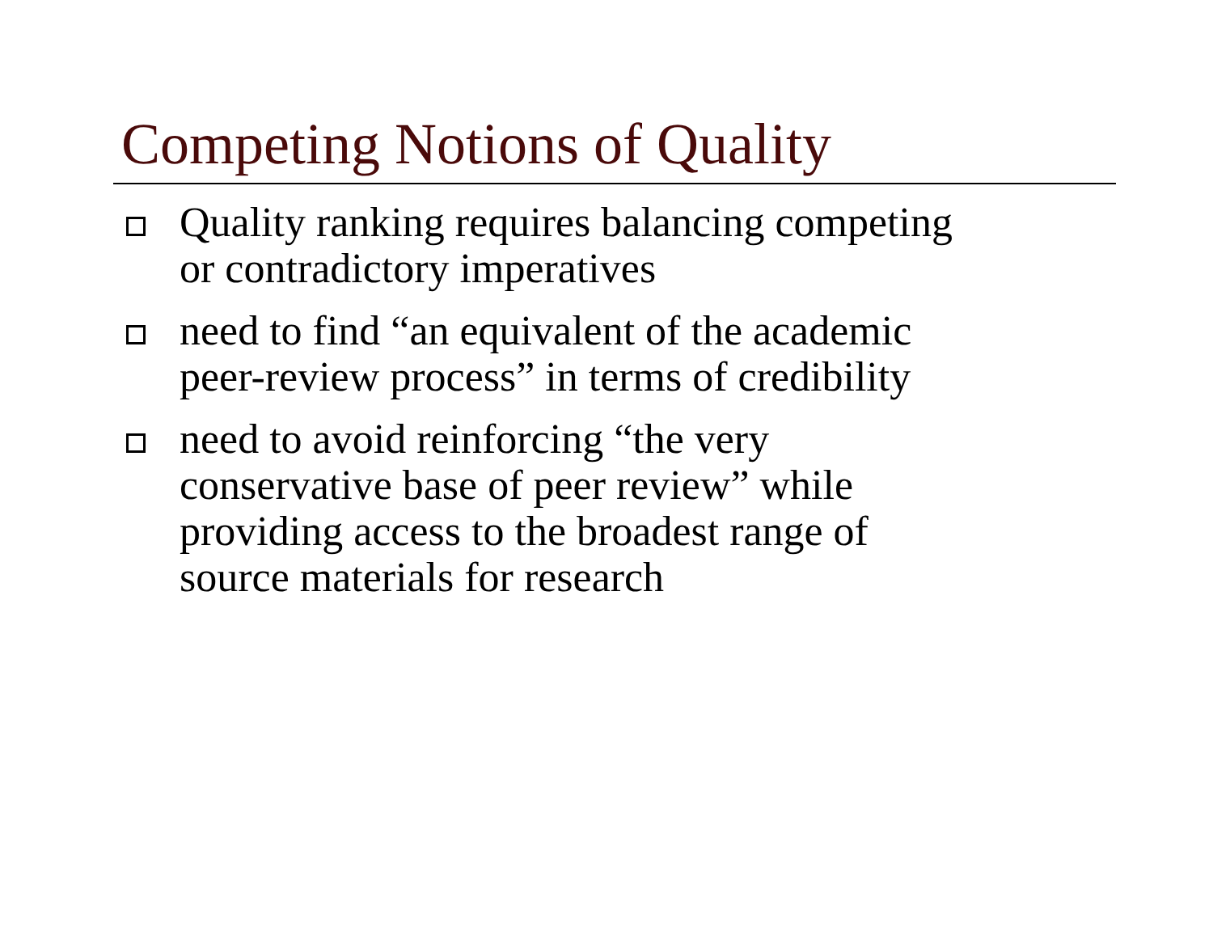Competing Notions of Quality
Quality ranking requires balancing competing
or contradictory imperatives
need to find “an equivalent of the academic
peer-review process” in terms of credibility
need to avoid reinforcing “the very
conservative base of peer review” while
providing access to the broadest range of
source materials for research